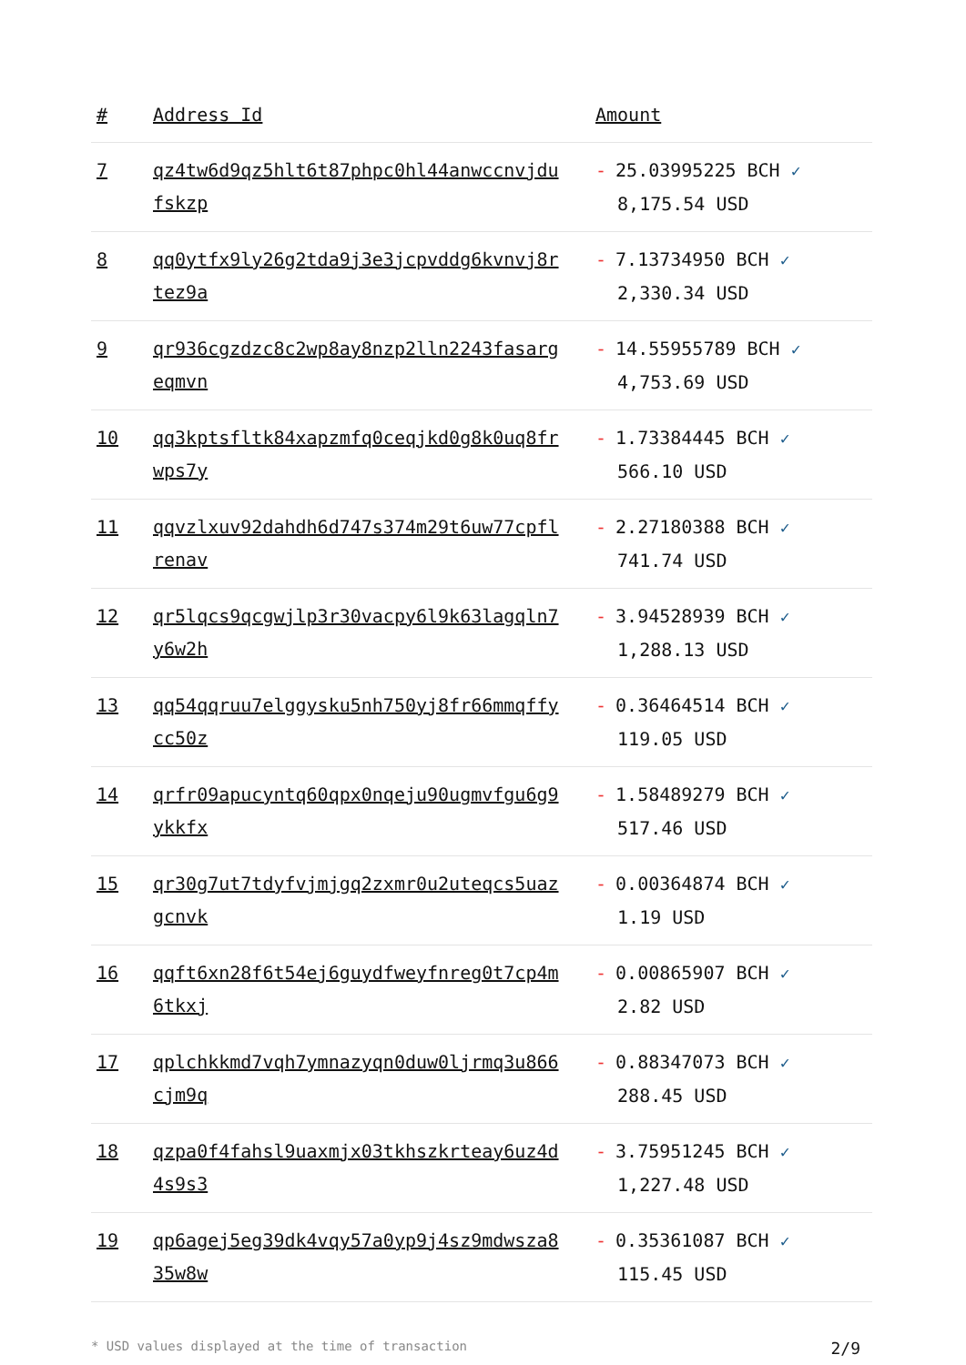| # | Address Id | Amount |
| --- | --- | --- |
| 7 | qz4tw6d9qz5hlt6t87phpc0hl44anwccnvjdufskzp | - 25.03995225 BCH ✓ 8,175.54 USD |
| 8 | qq0ytfx9ly26g2tda9j3e3jcpvddg6kvnvj8rtez9a | - 7.13734950 BCH ✓ 2,330.34 USD |
| 9 | qr936cgzdzc8c2wp8ay8nzp2lln2243fasargeqmvn | - 14.55955789 BCH ✓ 4,753.69 USD |
| 10 | qq3kptsfltk84xapzmfq0ceqjkd0g8k0uq8frwps7y | - 1.73384445 BCH ✓ 566.10 USD |
| 11 | qqvzlxuv92dahdh6d747s374m29t6uw77cpflrenav | - 2.27180388 BCH ✓ 741.74 USD |
| 12 | qr5lqcs9qcgwjlp3r30vacpy6l9k63lagqln7y6w2h | - 3.94528939 BCH ✓ 1,288.13 USD |
| 13 | qq54qqruu7elggysku5nh750yj8fr66mmqffycc50z | - 0.36464514 BCH ✓ 119.05 USD |
| 14 | qrfr09apucyntq60qpx0nqeju90ugmvfgu6g9ykkfx | - 1.58489279 BCH ✓ 517.46 USD |
| 15 | qr30g7ut7tdyfvjmjgq2zxmr0u2uteqcs5uazgcnvk | - 0.00364874 BCH ✓ 1.19 USD |
| 16 | qqft6xn28f6t54ej6guydfweyfnreg0t7cp4m6tkxj | - 0.00865907 BCH ✓ 2.82 USD |
| 17 | qplchkkmd7vqh7ymnazyqn0duw0ljrmq3u866cjm9q | - 0.88347073 BCH ✓ 288.45 USD |
| 18 | qzpa0f4fahsl9uaxmjx03tkhszkrteay6uz4d4s9s3 | - 3.75951245 BCH ✓ 1,227.48 USD |
| 19 | qp6agej5eg39dk4vqy57a0yp9j4sz9mdwsza835w8w | - 0.35361087 BCH ✓ 115.45 USD |
* USD values displayed at the time of transaction 2/9